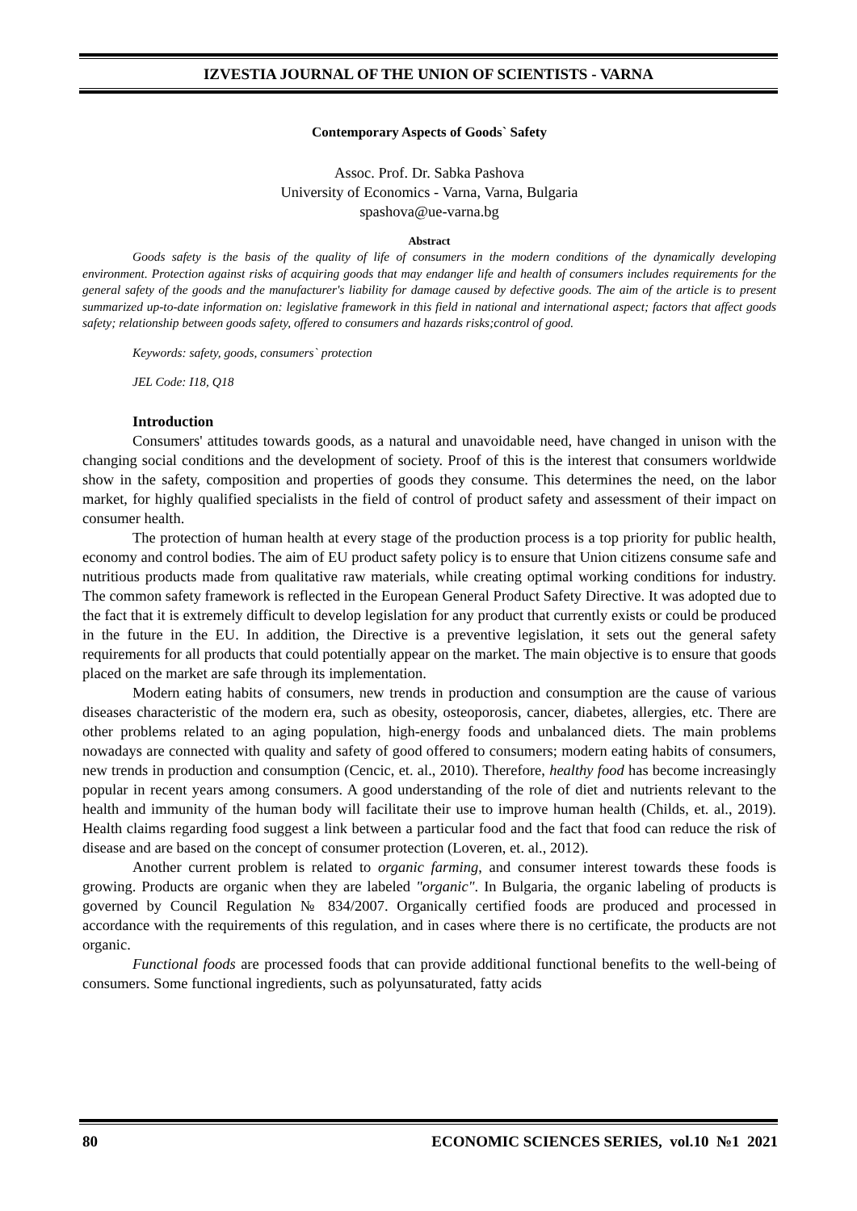IZVESTIA JOURNAL OF THE UNION OF SCIENTISTS - VARNA
Contemporary Aspects of Goods` Safety
Assoc. Prof. Dr. Sabka Pashova
University of Economics - Varna, Varna, Bulgaria
spashova@ue-varna.bg
Abstract
Goods safety is the basis of the quality of life of consumers in the modern conditions of the dynamically developing environment. Protection against risks of acquiring goods that may endanger life and health of consumers includes requirements for the general safety of the goods and the manufacturer's liability for damage caused by defective goods. The aim of the article is to present summarized up-to-date information on: legislative framework in this field in national and international aspect; factors that affect goods safety; relationship between goods safety, offered to consumers and hazards risks;control of good.
Keywords: safety, goods, consumers` protection
JEL Code: I18, Q18
Introduction
Consumers' attitudes towards goods, as a natural and unavoidable need, have changed in unison with the changing social conditions and the development of society. Proof of this is the interest that consumers worldwide show in the safety, composition and properties of goods they consume. This determines the need, on the labor market, for highly qualified specialists in the field of control of product safety and assessment of their impact on consumer health.
The protection of human health at every stage of the production process is a top priority for public health, economy and control bodies. The aim of EU product safety policy is to ensure that Union citizens consume safe and nutritious products made from qualitative raw materials, while creating optimal working conditions for industry. The common safety framework is reflected in the European General Product Safety Directive. It was adopted due to the fact that it is extremely difficult to develop legislation for any product that currently exists or could be produced in the future in the EU. In addition, the Directive is a preventive legislation, it sets out the general safety requirements for all products that could potentially appear on the market. The main objective is to ensure that goods placed on the market are safe through its implementation.
Modern eating habits of consumers, new trends in production and consumption are the cause of various diseases characteristic of the modern era, such as obesity, osteoporosis, cancer, diabetes, allergies, etc. There are other problems related to an aging population, high-energy foods and unbalanced diets. The main problems nowadays are connected with quality and safety of good offered to consumers; modern eating habits of consumers, new trends in production and consumption (Cencic, et. al., 2010). Therefore, healthy food has become increasingly popular in recent years among consumers. A good understanding of the role of diet and nutrients relevant to the health and immunity of the human body will facilitate their use to improve human health (Childs, et. al., 2019). Health claims regarding food suggest a link between a particular food and the fact that food can reduce the risk of disease and are based on the concept of consumer protection (Loveren, et. al., 2012).
Another current problem is related to organic farming, and consumer interest towards these foods is growing. Products are organic when they are labeled "organic". In Bulgaria, the organic labeling of products is governed by Council Regulation № 834/2007. Organically certified foods are produced and processed in accordance with the requirements of this regulation, and in cases where there is no certificate, the products are not organic.
Functional foods are processed foods that can provide additional functional benefits to the well-being of consumers. Some functional ingredients, such as polyunsaturated, fatty acids
80 ECONOMIC SCIENCES SERIES, vol.10 №1 2021